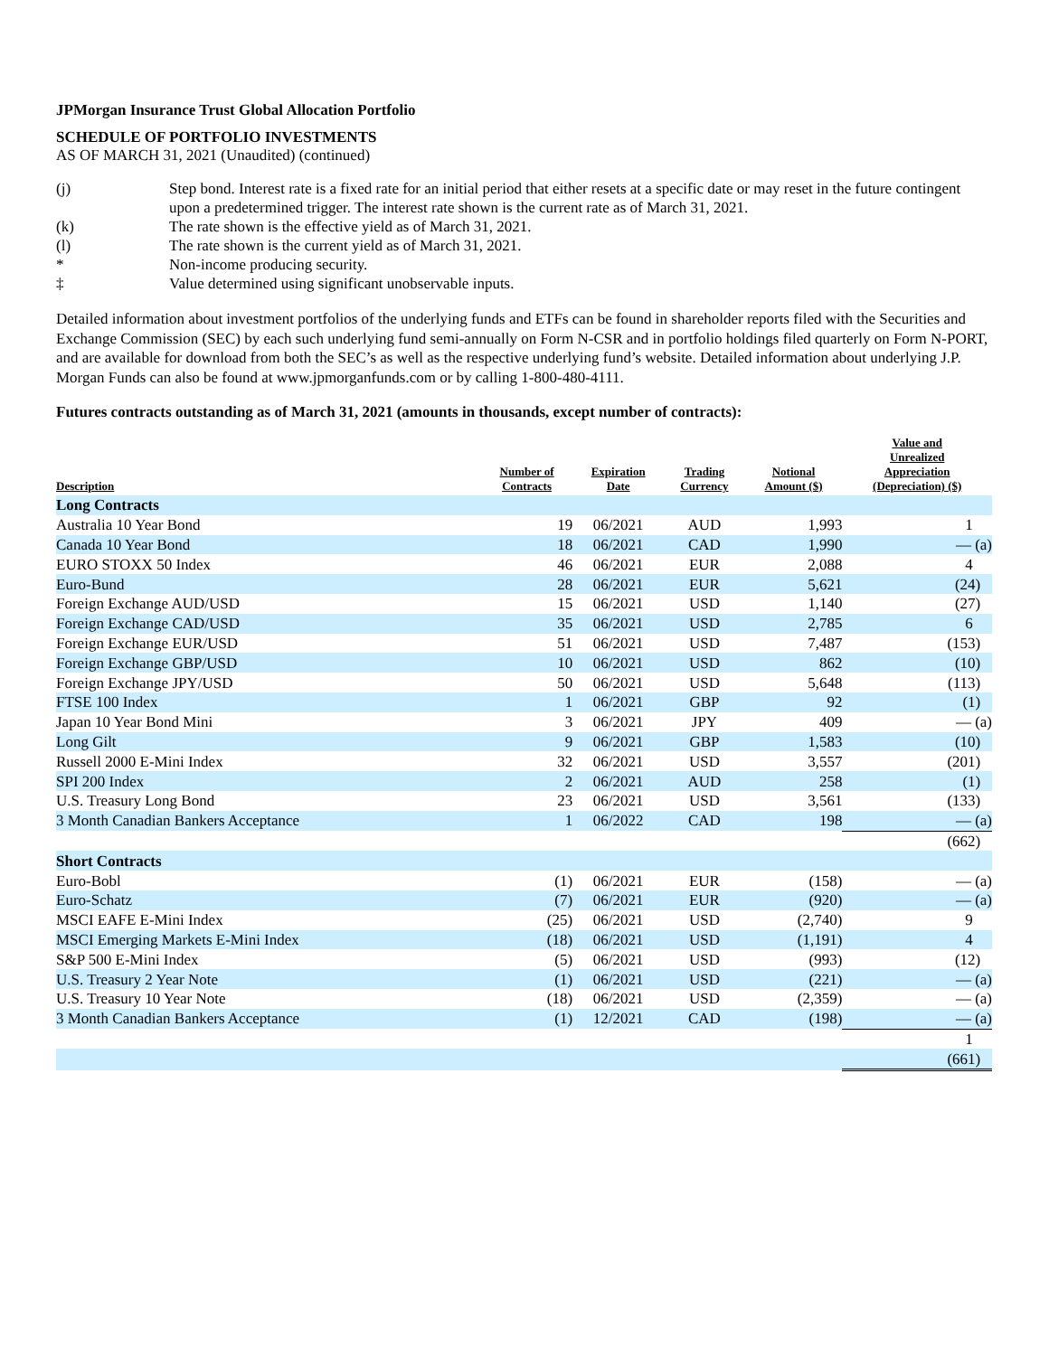JPMorgan Insurance Trust Global Allocation Portfolio
SCHEDULE OF PORTFOLIO INVESTMENTS
AS OF MARCH 31, 2021 (Unaudited) (continued)
| (j) | Step bond. Interest rate is a fixed rate for an initial period that either resets at a specific date or may reset in the future contingent upon a predetermined trigger. The interest rate shown is the current rate as of March 31, 2021. |
| (k) | The rate shown is the effective yield as of March 31, 2021. |
| (l) | The rate shown is the current yield as of March 31, 2021. |
| * | Non-income producing security. |
| ‡ | Value determined using significant unobservable inputs. |
Detailed information about investment portfolios of the underlying funds and ETFs can be found in shareholder reports filed with the Securities and Exchange Commission (SEC) by each such underlying fund semi-annually on Form N-CSR and in portfolio holdings filed quarterly on Form N-PORT, and are available for download from both the SEC’s as well as the respective underlying fund’s website. Detailed information about underlying J.P. Morgan Funds can also be found at www.jpmorganfunds.com or by calling 1-800-480-4111.
Futures contracts outstanding as of March 31, 2021 (amounts in thousands, except number of contracts):
| Description | Number of Contracts | Expiration Date | Trading Currency | Notional Amount ($) | Value and Unrealized Appreciation (Depreciation) ($) |
| --- | --- | --- | --- | --- | --- |
| Long Contracts | | | | | |
| Australia 10 Year Bond | 19 | 06/2021 | AUD | 1,993 | 1 |
| Canada 10 Year Bond | 18 | 06/2021 | CAD | 1,990 | — (a) |
| EURO STOXX 50 Index | 46 | 06/2021 | EUR | 2,088 | 4 |
| Euro-Bund | 28 | 06/2021 | EUR | 5,621 | (24) |
| Foreign Exchange AUD/USD | 15 | 06/2021 | USD | 1,140 | (27) |
| Foreign Exchange CAD/USD | 35 | 06/2021 | USD | 2,785 | 6 |
| Foreign Exchange EUR/USD | 51 | 06/2021 | USD | 7,487 | (153) |
| Foreign Exchange GBP/USD | 10 | 06/2021 | USD | 862 | (10) |
| Foreign Exchange JPY/USD | 50 | 06/2021 | USD | 5,648 | (113) |
| FTSE 100 Index | 1 | 06/2021 | GBP | 92 | (1) |
| Japan 10 Year Bond Mini | 3 | 06/2021 | JPY | 409 | — (a) |
| Long Gilt | 9 | 06/2021 | GBP | 1,583 | (10) |
| Russell 2000 E-Mini Index | 32 | 06/2021 | USD | 3,557 | (201) |
| SPI 200 Index | 2 | 06/2021 | AUD | 258 | (1) |
| U.S. Treasury Long Bond | 23 | 06/2021 | USD | 3,561 | (133) |
| 3 Month Canadian Bankers Acceptance | 1 | 06/2022 | CAD | 198 | — (a) |
| | | | | | (662) |
| Short Contracts | | | | | |
| Euro-Bobl | (1) | 06/2021 | EUR | (158) | — (a) |
| Euro-Schatz | (7) | 06/2021 | EUR | (920) | — (a) |
| MSCI EAFE E-Mini Index | (25) | 06/2021 | USD | (2,740) | 9 |
| MSCI Emerging Markets E-Mini Index | (18) | 06/2021 | USD | (1,191) | 4 |
| S&P 500 E-Mini Index | (5) | 06/2021 | USD | (993) | (12) |
| U.S. Treasury 2 Year Note | (1) | 06/2021 | USD | (221) | — (a) |
| U.S. Treasury 10 Year Note | (18) | 06/2021 | USD | (2,359) | — (a) |
| 3 Month Canadian Bankers Acceptance | (1) | 12/2021 | CAD | (198) | — (a) |
| | | | | | 1 |
| | | | | | (661) |